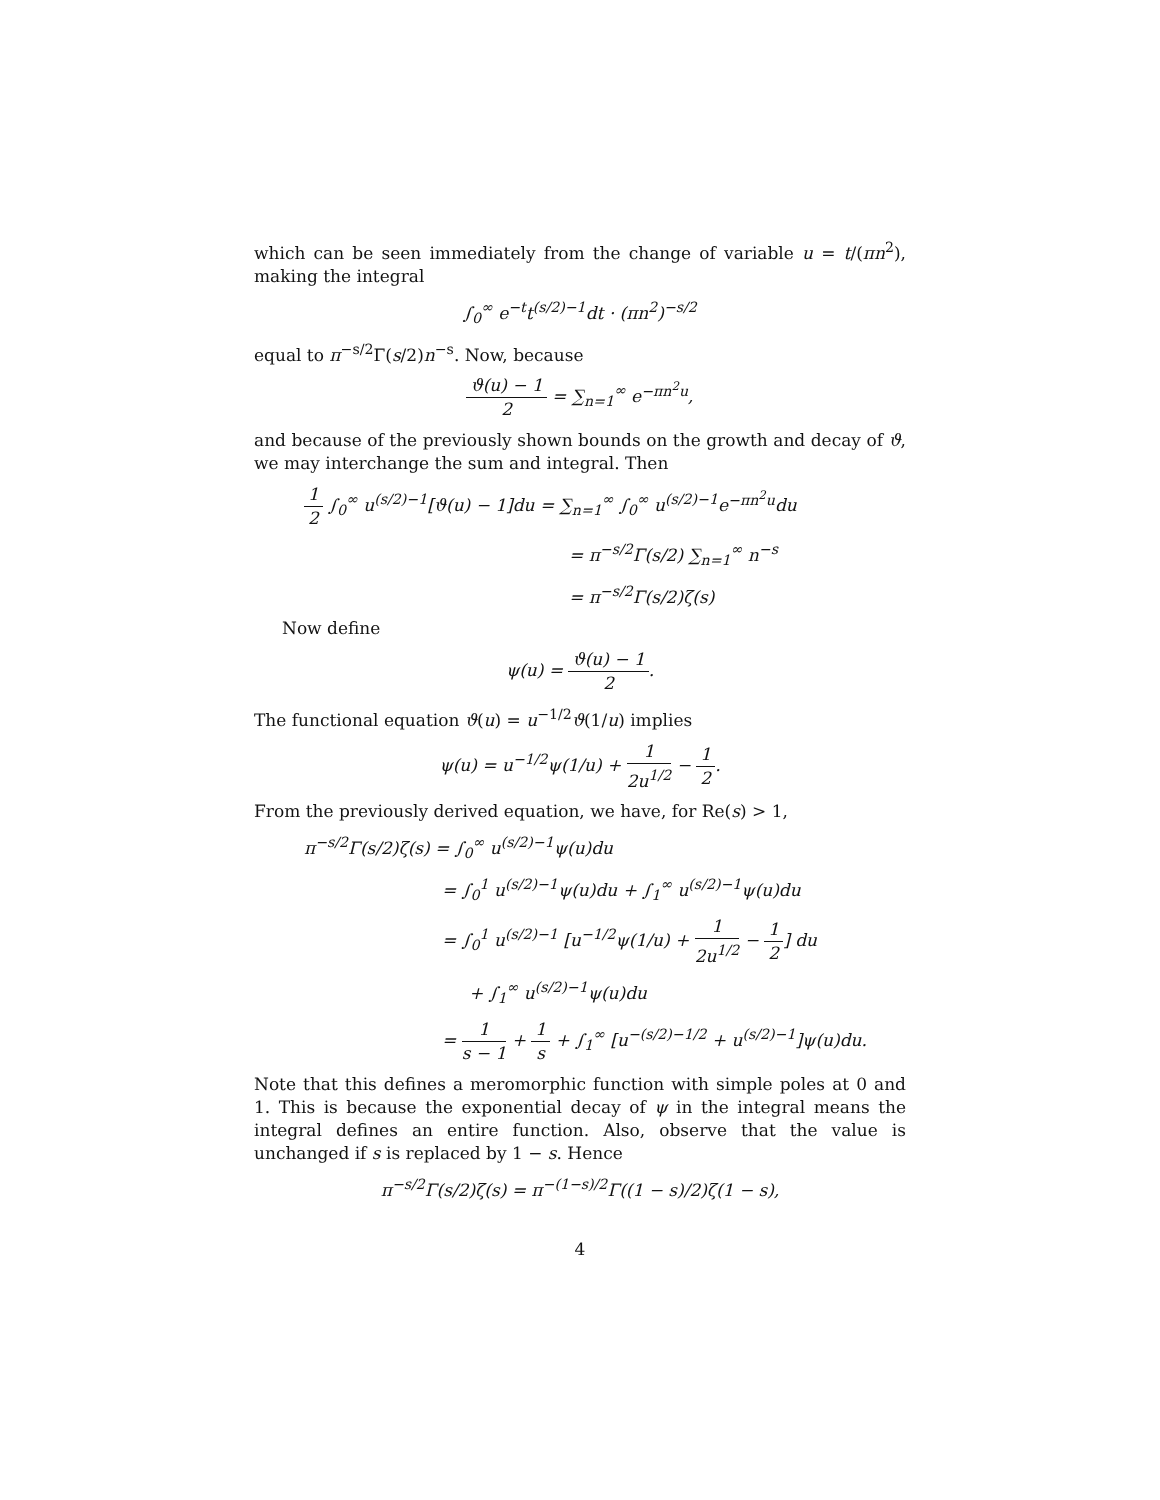which can be seen immediately from the change of variable u = t/(πn<sup>2</sup>), making the integral
∫<sub>0</sub><sup>∞</sup> e<sup>−t</sup>t<sup>(s/2)−1</sup>dt · (πn<sup>2</sup>)<sup>−s/2</sup>
equal to π<sup>−s/2</sup>Γ(s/2)n<sup>−s</sup>. Now, because
ϑ(u) − 1 2 = ∑<sub>n=1</sub><sup>∞</sup> e<sup>−πn<sup>2</sup>u</sup>,
and because of the previously shown bounds on the growth and decay of ϑ, we may interchange the sum and integral. Then
1 2 ∫<sub>0</sub><sup>∞</sup> u<sup>(s/2)−1</sup>[ϑ(u) − 1]du = ∑<sub>n=1</sub><sup>∞</sup> ∫<sub>0</sub><sup>∞</sup> u<sup>(s/2)−1</sup>e<sup>−πn<sup>2</sup>u</sup>du
= π<sup>−s/2</sup>Γ(s/2) ∑<sub>n=1</sub><sup>∞</sup> n<sup>−s</sup>
= π<sup>−s/2</sup>Γ(s/2)ζ(s)
Now define
ψ(u) = ϑ(u) − 1 2.
The functional equation ϑ(u) = u<sup>−1/2</sup>ϑ(1/u) implies
ψ(u) = u<sup>−1/2</sup>ψ(1/u) + 1 2u<sup>1/2</sup> − 1 2.
From the previously derived equation, we have, for Re(s) > 1,
π<sup>−s/2</sup>Γ(s/2)ζ(s) = ∫<sub>0</sub><sup>∞</sup> u<sup>(s/2)−1</sup>ψ(u)du
= ∫<sub>0</sub><sup>1</sup> u<sup>(s/2)−1</sup>ψ(u)du + ∫<sub>1</sub><sup>∞</sup> u<sup>(s/2)−1</sup>ψ(u)du
= ∫<sub>0</sub><sup>1</sup> u<sup>(s/2)−1</sup> [u<sup>−1/2</sup>ψ(1/u) + 1 2u<sup>1/2</sup> − 1 2] du
+ ∫<sub>1</sub><sup>∞</sup> u<sup>(s/2)−1</sup>ψ(u)du
= 1 s − 1 + 1 s + ∫<sub>1</sub><sup>∞</sup> [u<sup>−(s/2)−1/2</sup> + u<sup>(s/2)−1</sup>]ψ(u)du.
Note that this defines a meromorphic function with simple poles at 0 and 1. This is because the exponential decay of ψ in the integral means the integral defines an entire function. Also, observe that the value is unchanged if s is replaced by 1 − s. Hence
π<sup>−s/2</sup>Γ(s/2)ζ(s) = π<sup>−(1−s)/2</sup>Γ((1 − s)/2)ζ(1 − s),
4